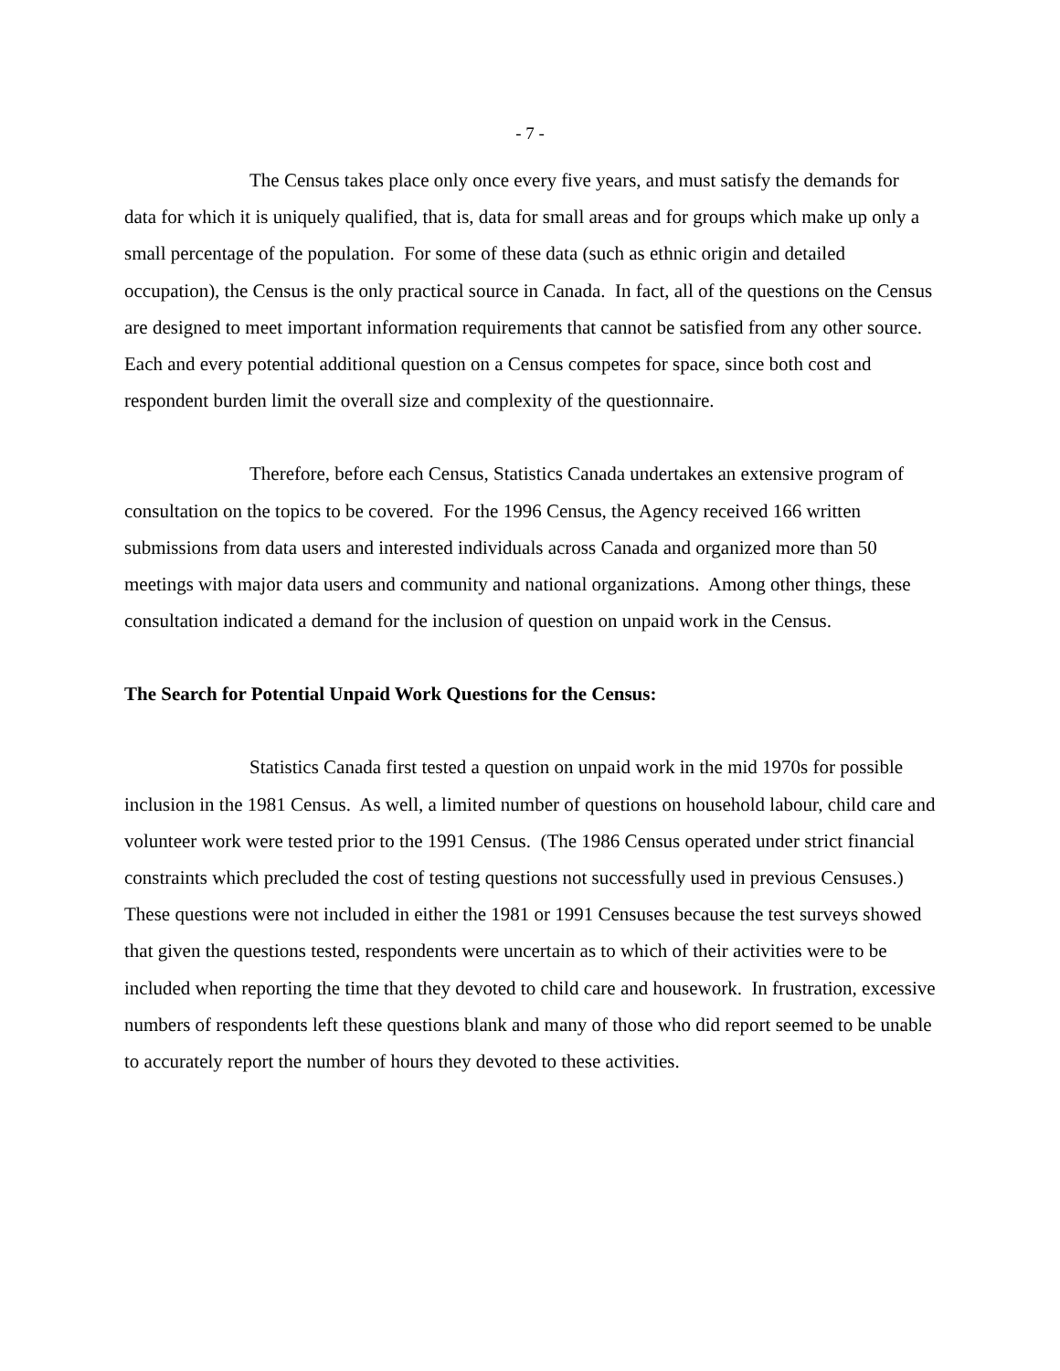- 7 -
The Census takes place only once every five years, and must satisfy the demands for data for which it is uniquely qualified, that is, data for small areas and for groups which make up only a small percentage of the population. For some of these data (such as ethnic origin and detailed occupation), the Census is the only practical source in Canada. In fact, all of the questions on the Census are designed to meet important information requirements that cannot be satisfied from any other source. Each and every potential additional question on a Census competes for space, since both cost and respondent burden limit the overall size and complexity of the questionnaire.
Therefore, before each Census, Statistics Canada undertakes an extensive program of consultation on the topics to be covered. For the 1996 Census, the Agency received 166 written submissions from data users and interested individuals across Canada and organized more than 50 meetings with major data users and community and national organizations. Among other things, these consultation indicated a demand for the inclusion of question on unpaid work in the Census.
The Search for Potential Unpaid Work Questions for the Census:
Statistics Canada first tested a question on unpaid work in the mid 1970s for possible inclusion in the 1981 Census. As well, a limited number of questions on household labour, child care and volunteer work were tested prior to the 1991 Census. (The 1986 Census operated under strict financial constraints which precluded the cost of testing questions not successfully used in previous Censuses.) These questions were not included in either the 1981 or 1991 Censuses because the test surveys showed that given the questions tested, respondents were uncertain as to which of their activities were to be included when reporting the time that they devoted to child care and housework. In frustration, excessive numbers of respondents left these questions blank and many of those who did report seemed to be unable to accurately report the number of hours they devoted to these activities.